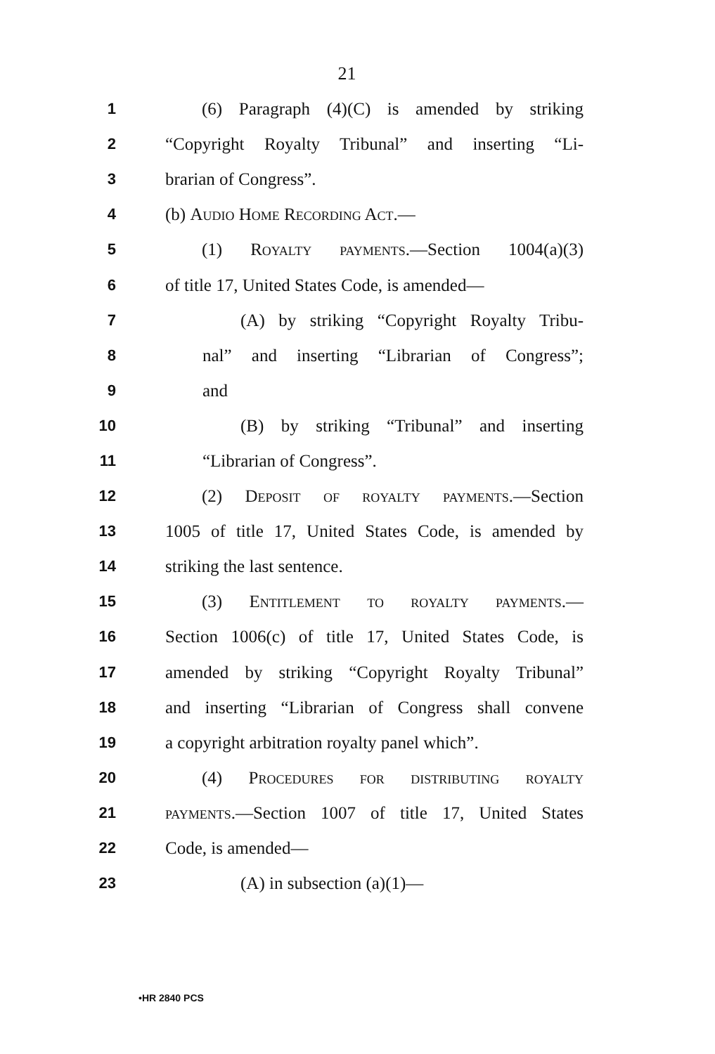21
1 (6) Paragraph (4)(C) is amended by striking
2 “Copyright Royalty Tribunal” and inserting “Li-
3 brarian of Congress”.
4 (b) Audio Home Recording Act.—
5 (1) Royalty payments.—Section 1004(a)(3)
6 of title 17, United States Code, is amended—
7 (A) by striking “Copyright Royalty Tribu-
8 nal” and inserting “Librarian of Congress”;
9 and
10 (B) by striking “Tribunal” and inserting
11 “Librarian of Congress”.
12 (2) Deposit of royalty payments.—Section
13 1005 of title 17, United States Code, is amended by
14 striking the last sentence.
15 (3) Entitlement to royalty payments.—
16 Section 1006(c) of title 17, United States Code, is
17 amended by striking “Copyright Royalty Tribunal”
18 and inserting “Librarian of Congress shall convene
19 a copyright arbitration royalty panel which”.
20 (4) Procedures for distributing royalty
21 payments.—Section 1007 of title 17, United States
22 Code, is amended—
23 (A) in subsection (a)(1)—
•HR 2840 PCS